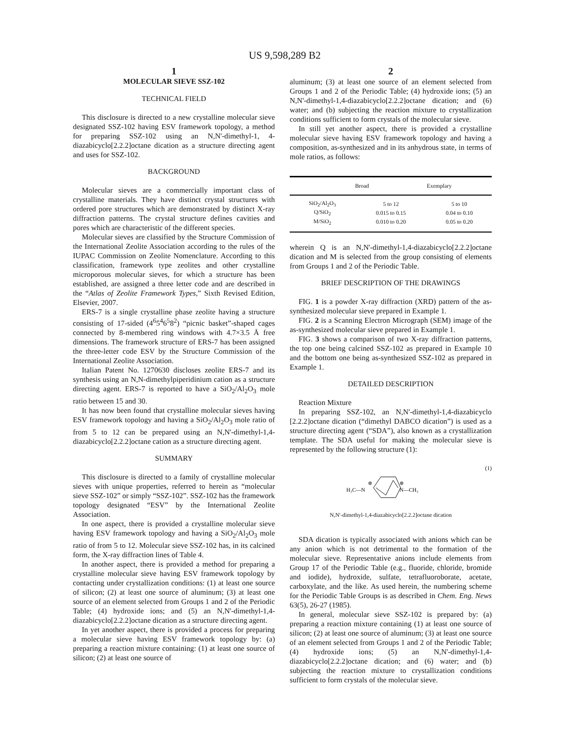US 9,598,289 B2
1
MOLECULAR SIEVE SSZ-102
TECHNICAL FIELD
This disclosure is directed to a new crystalline molecular sieve designated SSZ-102 having ESV framework topology, a method for preparing SSZ-102 using an N,N'-dimethyl-1, 4-diazabicyclo[2.2.2]octane dication as a structure directing agent and uses for SSZ-102.
BACKGROUND
Molecular sieves are a commercially important class of crystalline materials. They have distinct crystal structures with ordered pore structures which are demonstrated by distinct X-ray diffraction patterns. The crystal structure defines cavities and pores which are characteristic of the different species.
Molecular sieves are classified by the Structure Commission of the International Zeolite Association according to the rules of the IUPAC Commission on Zeolite Nomenclature. According to this classification, framework type zeolites and other crystalline microporous molecular sieves, for which a structure has been established, are assigned a three letter code and are described in the “Atlas of Zeolite Framework Types,” Sixth Revised Edition, Elsevier, 2007.
ERS-7 is a single crystalline phase zeolite having a structure consisting of 17-sided (4<sup>6</sup>5<sup>4</sup>6<sup>5</sup>8<sup>2</sup>) “picnic basket”-shaped cages connected by 8-membered ring windows with 4.7×3.5 Å free dimensions. The framework structure of ERS-7 has been assigned the three-letter code ESV by the Structure Commission of the International Zeolite Association.
Italian Patent No. 1270630 discloses zeolite ERS-7 and its synthesis using an N,N-dimethylpiperidinium cation as a structure directing agent. ERS-7 is reported to have a SiO<sub>2</sub>/Al<sub>2</sub>O<sub>3</sub> mole ratio between 15 and 30.
It has now been found that crystalline molecular sieves having ESV framework topology and having a SiO<sub>2</sub>/Al<sub>2</sub>O<sub>3</sub> mole ratio of from 5 to 12 can be prepared using an N,N'-dimethyl-1,4-diazabicyclo[2.2.2]octane cation as a structure directing agent.
SUMMARY
This disclosure is directed to a family of crystalline molecular sieves with unique properties, referred to herein as “molecular sieve SSZ-102” or simply “SSZ-102”. SSZ-102 has the framework topology designated “ESV” by the International Zeolite Association.
In one aspect, there is provided a crystalline molecular sieve having ESV framework topology and having a SiO<sub>2</sub>/Al<sub>2</sub>O<sub>3</sub> mole ratio of from 5 to 12. Molecular sieve SSZ-102 has, in its calcined form, the X-ray diffraction lines of Table 4.
In another aspect, there is provided a method for preparing a crystalline molecular sieve having ESV framework topology by contacting under crystallization conditions: (1) at least one source of silicon; (2) at least one source of aluminum; (3) at least one source of an element selected from Groups 1 and 2 of the Periodic Table; (4) hydroxide ions; and (5) an N,N'-dimethyl-1,4-diazabicyclo[2.2.2]octane dication as a structure directing agent.
In yet another aspect, there is provided a process for preparing a molecular sieve having ESV framework topology by: (a) preparing a reaction mixture containing: (1) at least one source of silicon; (2) at least one source of
2
aluminum; (3) at least one source of an element selected from Groups 1 and 2 of the Periodic Table; (4) hydroxide ions; (5) an N,N'-dimethyl-1,4-diazabicyclo[2.2.2]octane dication; and (6) water; and (b) subjecting the reaction mixture to crystallization conditions sufficient to form crystals of the molecular sieve.
In still yet another aspect, there is provided a crystalline molecular sieve having ESV framework topology and having a composition, as-synthesized and in its anhydrous state, in terms of mole ratios, as follows:
| | Broad | Exemplary |
| --- | --- | --- |
| SiO<sub>2</sub>/Al<sub>2</sub>O<sub>3</sub> | 5 to 12 | 5 to 10 |
| Q/SiO<sub>2</sub> | 0.015 to 0.15 | 0.04 to 0.10 |
| M/SiO<sub>2</sub> | 0.010 to 0.20 | 0.05 to 0.20 |
wherein Q is an N,N'-dimethyl-1,4-diazabicyclo[2.2.2]octane dication and M is selected from the group consisting of elements from Groups 1 and 2 of the Periodic Table.
BRIEF DESCRIPTION OF THE DRAWINGS
FIG. 1 is a powder X-ray diffraction (XRD) pattern of the as-synthesized molecular sieve prepared in Example 1.
FIG. 2 is a Scanning Electron Micrograph (SEM) image of the as-synthesized molecular sieve prepared in Example 1.
FIG. 3 shows a comparison of two X-ray diffraction patterns, the top one being calcined SSZ-102 as prepared in Example 10 and the bottom one being as-synthesized SSZ-102 as prepared in Example 1.
DETAILED DESCRIPTION
Reaction Mixture
In preparing SSZ-102, an N,N'-dimethyl-1,4-diazabicyclo [2.2.2]octane dication (“dimethyl DABCO dication”) is used as a structure directing agent (“SDA”), also known as a crystallization template. The SDA useful for making the molecular sieve is represented by the following structure (1):
(1)
H₃C—N
N—CH₃
⊕
⊕
N,N′-dimethyl-1,4-diazabicyclo[2.2.2]octane dication
SDA dication is typically associated with anions which can be any anion which is not detrimental to the formation of the molecular sieve. Representative anions include elements from Group 17 of the Periodic Table (e.g., fluoride, chloride, bromide and iodide), hydroxide, sulfate, tetrafluoroborate, acetate, carboxylate, and the like. As used herein, the numbering scheme for the Periodic Table Groups is as described in Chem. Eng. News 63(5), 26-27 (1985).
In general, molecular sieve SSZ-102 is prepared by: (a) preparing a reaction mixture containing (1) at least one source of silicon; (2) at least one source of aluminum; (3) at least one source of an element selected from Groups 1 and 2 of the Periodic Table; (4) hydroxide ions; (5) an N,N'-dimethyl-1,4-diazabicyclo[2.2.2]octane dication; and (6) water; and (b) subjecting the reaction mixture to crystallization conditions sufficient to form crystals of the molecular sieve.